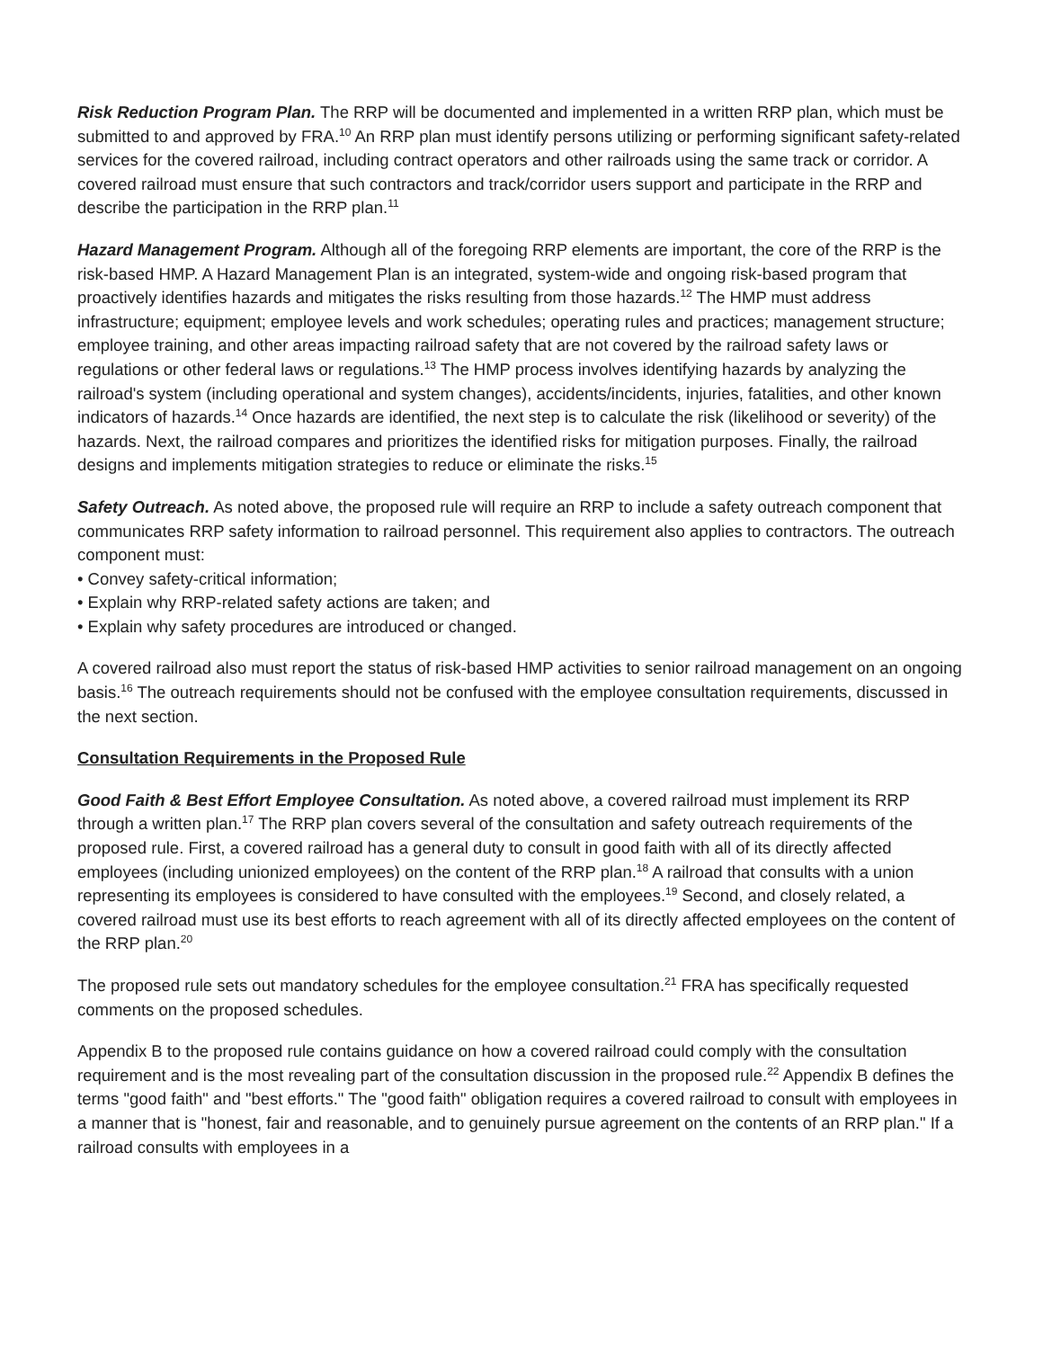Risk Reduction Program Plan. The RRP will be documented and implemented in a written RRP plan, which must be submitted to and approved by FRA.<sup>10</sup> An RRP plan must identify persons utilizing or performing significant safety-related services for the covered railroad, including contract operators and other railroads using the same track or corridor. A covered railroad must ensure that such contractors and track/corridor users support and participate in the RRP and describe the participation in the RRP plan.<sup>11</sup>
Hazard Management Program. Although all of the foregoing RRP elements are important, the core of the RRP is the risk-based HMP. A Hazard Management Plan is an integrated, system-wide and ongoing risk-based program that proactively identifies hazards and mitigates the risks resulting from those hazards.<sup>12</sup> The HMP must address infrastructure; equipment; employee levels and work schedules; operating rules and practices; management structure; employee training, and other areas impacting railroad safety that are not covered by the railroad safety laws or regulations or other federal laws or regulations.<sup>13</sup> The HMP process involves identifying hazards by analyzing the railroad's system (including operational and system changes), accidents/incidents, injuries, fatalities, and other known indicators of hazards.<sup>14</sup> Once hazards are identified, the next step is to calculate the risk (likelihood or severity) of the hazards. Next, the railroad compares and prioritizes the identified risks for mitigation purposes. Finally, the railroad designs and implements mitigation strategies to reduce or eliminate the risks.<sup>15</sup>
Safety Outreach. As noted above, the proposed rule will require an RRP to include a safety outreach component that communicates RRP safety information to railroad personnel. This requirement also applies to contractors. The outreach component must:
• Convey safety-critical information;
• Explain why RRP-related safety actions are taken; and
• Explain why safety procedures are introduced or changed.
A covered railroad also must report the status of risk-based HMP activities to senior railroad management on an ongoing basis.<sup>16</sup> The outreach requirements should not be confused with the employee consultation requirements, discussed in the next section.
Consultation Requirements in the Proposed Rule
Good Faith & Best Effort Employee Consultation. As noted above, a covered railroad must implement its RRP through a written plan.<sup>17</sup> The RRP plan covers several of the consultation and safety outreach requirements of the proposed rule. First, a covered railroad has a general duty to consult in good faith with all of its directly affected employees (including unionized employees) on the content of the RRP plan.<sup>18</sup> A railroad that consults with a union representing its employees is considered to have consulted with the employees.<sup>19</sup> Second, and closely related, a covered railroad must use its best efforts to reach agreement with all of its directly affected employees on the content of the RRP plan.<sup>20</sup>
The proposed rule sets out mandatory schedules for the employee consultation.<sup>21</sup> FRA has specifically requested comments on the proposed schedules.
Appendix B to the proposed rule contains guidance on how a covered railroad could comply with the consultation requirement and is the most revealing part of the consultation discussion in the proposed rule.<sup>22</sup> Appendix B defines the terms "good faith" and "best efforts." The "good faith" obligation requires a covered railroad to consult with employees in a manner that is "honest, fair and reasonable, and to genuinely pursue agreement on the contents of an RRP plan." If a railroad consults with employees in a